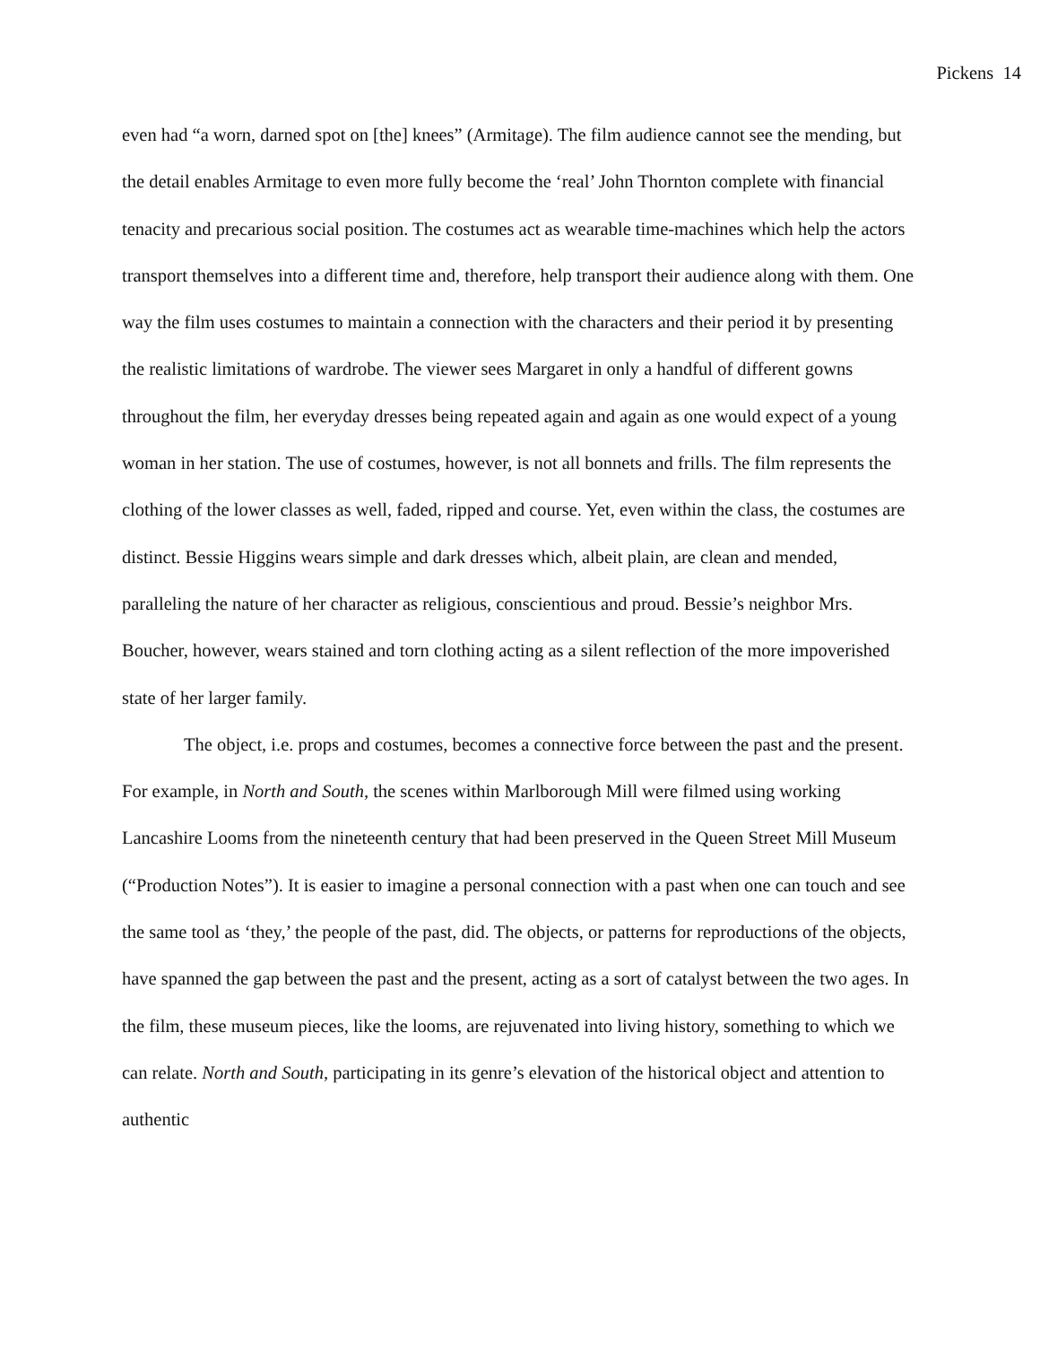Pickens 14
even had “a worn, darned spot on [the] knees” (Armitage). The film audience cannot see the mending, but the detail enables Armitage to even more fully become the ‘real’ John Thornton complete with financial tenacity and precarious social position. The costumes act as wearable time-machines which help the actors transport themselves into a different time and, therefore, help transport their audience along with them. One way the film uses costumes to maintain a connection with the characters and their period it by presenting the realistic limitations of wardrobe. The viewer sees Margaret in only a handful of different gowns throughout the film, her everyday dresses being repeated again and again as one would expect of a young woman in her station. The use of costumes, however, is not all bonnets and frills. The film represents the clothing of the lower classes as well, faded, ripped and course. Yet, even within the class, the costumes are distinct. Bessie Higgins wears simple and dark dresses which, albeit plain, are clean and mended, paralleling the nature of her character as religious, conscientious and proud. Bessie’s neighbor Mrs. Boucher, however, wears stained and torn clothing acting as a silent reflection of the more impoverished state of her larger family.
The object, i.e. props and costumes, becomes a connective force between the past and the present. For example, in North and South, the scenes within Marlborough Mill were filmed using working Lancashire Looms from the nineteenth century that had been preserved in the Queen Street Mill Museum (“Production Notes”). It is easier to imagine a personal connection with a past when one can touch and see the same tool as ‘they,’ the people of the past, did. The objects, or patterns for reproductions of the objects, have spanned the gap between the past and the present, acting as a sort of catalyst between the two ages. In the film, these museum pieces, like the looms, are rejuvenated into living history, something to which we can relate. North and South, participating in its genre’s elevation of the historical object and attention to authentic